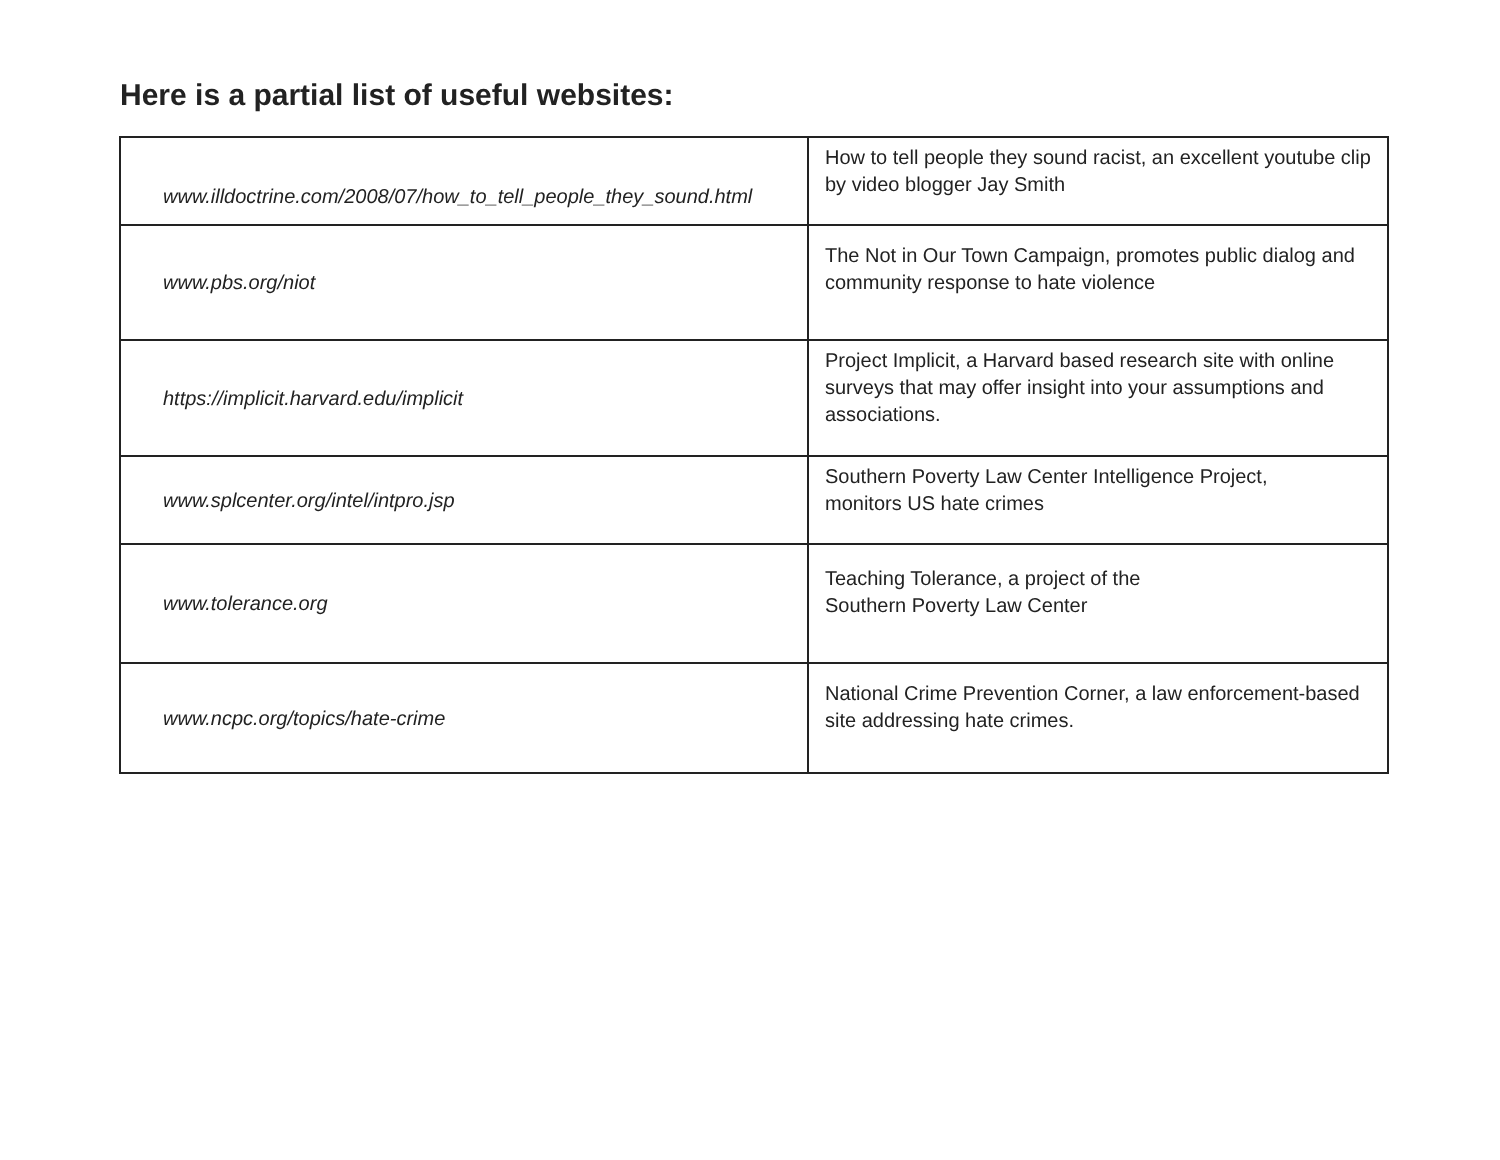Here is a partial list of useful websites:
| www.illdoctrine.com/2008/07/how_to_tell_people_they_sound.html | How to tell people they sound racist, an excellent youtube clip by video blogger Jay Smith |
| www.pbs.org/niot | The Not in Our Town Campaign, promotes public dialog and community response to hate violence |
| https://implicit.harvard.edu/implicit | Project Implicit, a Harvard based research site with online surveys that may offer insight into your assumptions and associations. |
| www.splcenter.org/intel/intpro.jsp | Southern Poverty Law Center Intelligence Project, monitors US hate crimes |
| www.tolerance.org | Teaching Tolerance, a project of the Southern Poverty Law Center |
| www.ncpc.org/topics/hate-crime | National Crime Prevention Corner, a law enforcement-based site addressing hate crimes. |